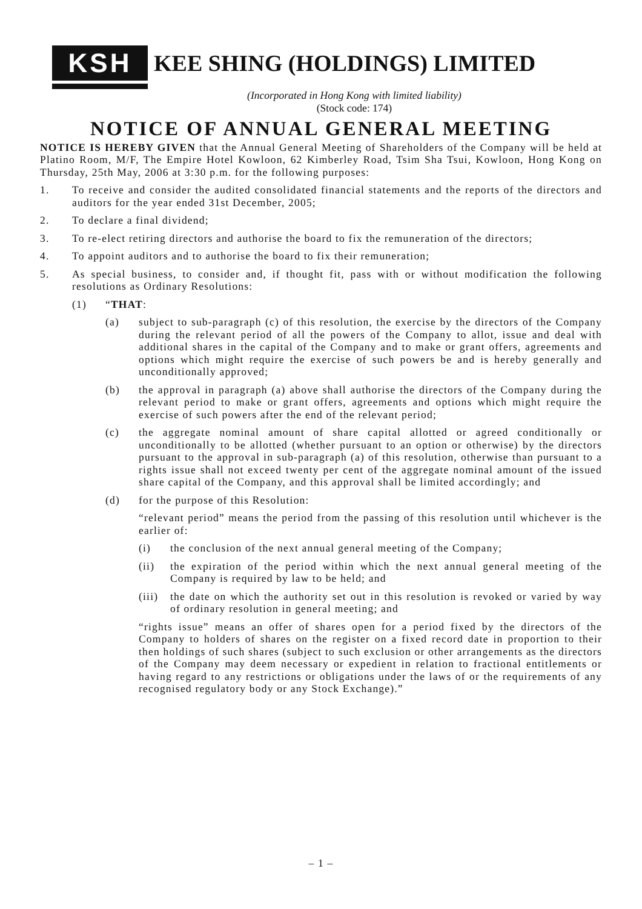KSH
KEE SHING (HOLDINGS) LIMITED
(Incorporated in Hong Kong with limited liability)
(Stock code: 174)
NOTICE OF ANNUAL GENERAL MEETING
NOTICE IS HEREBY GIVEN that the Annual General Meeting of Shareholders of the Company will be held at Platino Room, M/F, The Empire Hotel Kowloon, 62 Kimberley Road, Tsim Sha Tsui, Kowloon, Hong Kong on Thursday, 25th May, 2006 at 3:30 p.m. for the following purposes:
1. To receive and consider the audited consolidated financial statements and the reports of the directors and auditors for the year ended 31st December, 2005;
2. To declare a final dividend;
3. To re-elect retiring directors and authorise the board to fix the remuneration of the directors;
4. To appoint auditors and to authorise the board to fix their remuneration;
5. As special business, to consider and, if thought fit, pass with or without modification the following resolutions as Ordinary Resolutions:
(1) “THAT:
(a) subject to sub-paragraph (c) of this resolution, the exercise by the directors of the Company during the relevant period of all the powers of the Company to allot, issue and deal with additional shares in the capital of the Company and to make or grant offers, agreements and options which might require the exercise of such powers be and is hereby generally and unconditionally approved;
(b) the approval in paragraph (a) above shall authorise the directors of the Company during the relevant period to make or grant offers, agreements and options which might require the exercise of such powers after the end of the relevant period;
(c) the aggregate nominal amount of share capital allotted or agreed conditionally or unconditionally to be allotted (whether pursuant to an option or otherwise) by the directors pursuant to the approval in sub-paragraph (a) of this resolution, otherwise than pursuant to a rights issue shall not exceed twenty per cent of the aggregate nominal amount of the issued share capital of the Company, and this approval shall be limited accordingly; and
(d) for the purpose of this Resolution:
“relevant period” means the period from the passing of this resolution until whichever is the earlier of:
(i) the conclusion of the next annual general meeting of the Company;
(ii) the expiration of the period within which the next annual general meeting of the Company is required by law to be held; and
(iii) the date on which the authority set out in this resolution is revoked or varied by way of ordinary resolution in general meeting; and
“rights issue” means an offer of shares open for a period fixed by the directors of the Company to holders of shares on the register on a fixed record date in proportion to their then holdings of such shares (subject to such exclusion or other arrangements as the directors of the Company may deem necessary or expedient in relation to fractional entitlements or having regard to any restrictions or obligations under the laws of or the requirements of any recognised regulatory body or any Stock Exchange).”
– 1 –